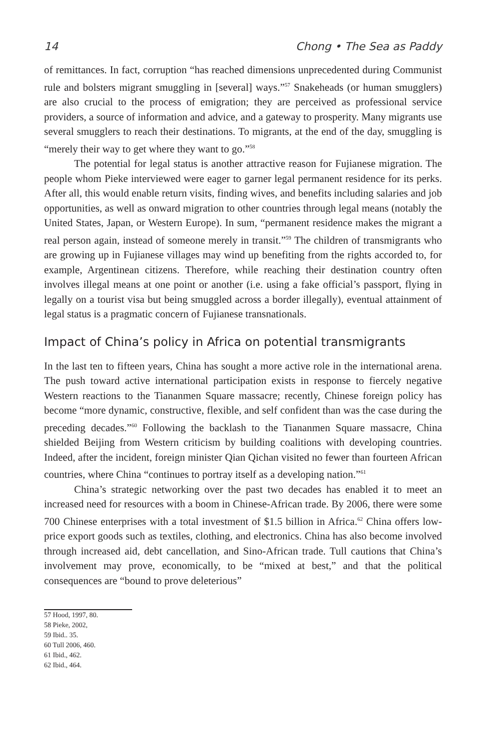14 Chong • The Sea as Paddy
of remittances. In fact, corruption “has reached dimensions unprecedented during Communist rule and bolsters migrant smuggling in [several] ways.”<sup>57</sup> Snakeheads (or human smugglers) are also crucial to the process of emigration; they are perceived as professional service providers, a source of information and advice, and a gateway to prosperity. Many migrants use several smugglers to reach their destinations. To migrants, at the end of the day, smuggling is “merely their way to get where they want to go.”<sup>58</sup>
The potential for legal status is another attractive reason for Fujianese migration. The people whom Pieke interviewed were eager to garner legal permanent residence for its perks. After all, this would enable return visits, finding wives, and benefits including salaries and job opportunities, as well as onward migration to other countries through legal means (notably the United States, Japan, or Western Europe). In sum, “permanent residence makes the migrant a real person again, instead of someone merely in transit.”<sup>59</sup> The children of transmigrants who are growing up in Fujianese villages may wind up benefiting from the rights accorded to, for example, Argentinean citizens. Therefore, while reaching their destination country often involves illegal means at one point or another (i.e. using a fake official’s passport, flying in legally on a tourist visa but being smuggled across a border illegally), eventual attainment of legal status is a pragmatic concern of Fujianese transnationals.
Impact of China’s policy in Africa on potential transmigrants
In the last ten to fifteen years, China has sought a more active role in the international arena. The push toward active international participation exists in response to fiercely negative Western reactions to the Tiananmen Square massacre; recently, Chinese foreign policy has become “more dynamic, constructive, flexible, and self confident than was the case during the preceding decades.”<sup>60</sup> Following the backlash to the Tiananmen Square massacre, China shielded Beijing from Western criticism by building coalitions with developing countries. Indeed, after the incident, foreign minister Qian Qichan visited no fewer than fourteen African countries, where China “continues to portray itself as a developing nation.”<sup>61</sup>
China’s strategic networking over the past two decades has enabled it to meet an increased need for resources with a boom in Chinese-African trade. By 2006, there were some 700 Chinese enterprises with a total investment of $1.5 billion in Africa.<sup>62</sup> China offers low-price export goods such as textiles, clothing, and electronics. China has also become involved through increased aid, debt cancellation, and Sino-African trade. Tull cautions that China’s involvement may prove, economically, to be “mixed at best,” and that the political consequences are “bound to prove deleterious”
57 Hood, 1997, 80.
58 Pieke, 2002,
59 Ibid.. 35.
60 Tull 2006, 460.
61 Ibid., 462.
62 Ibid., 464.